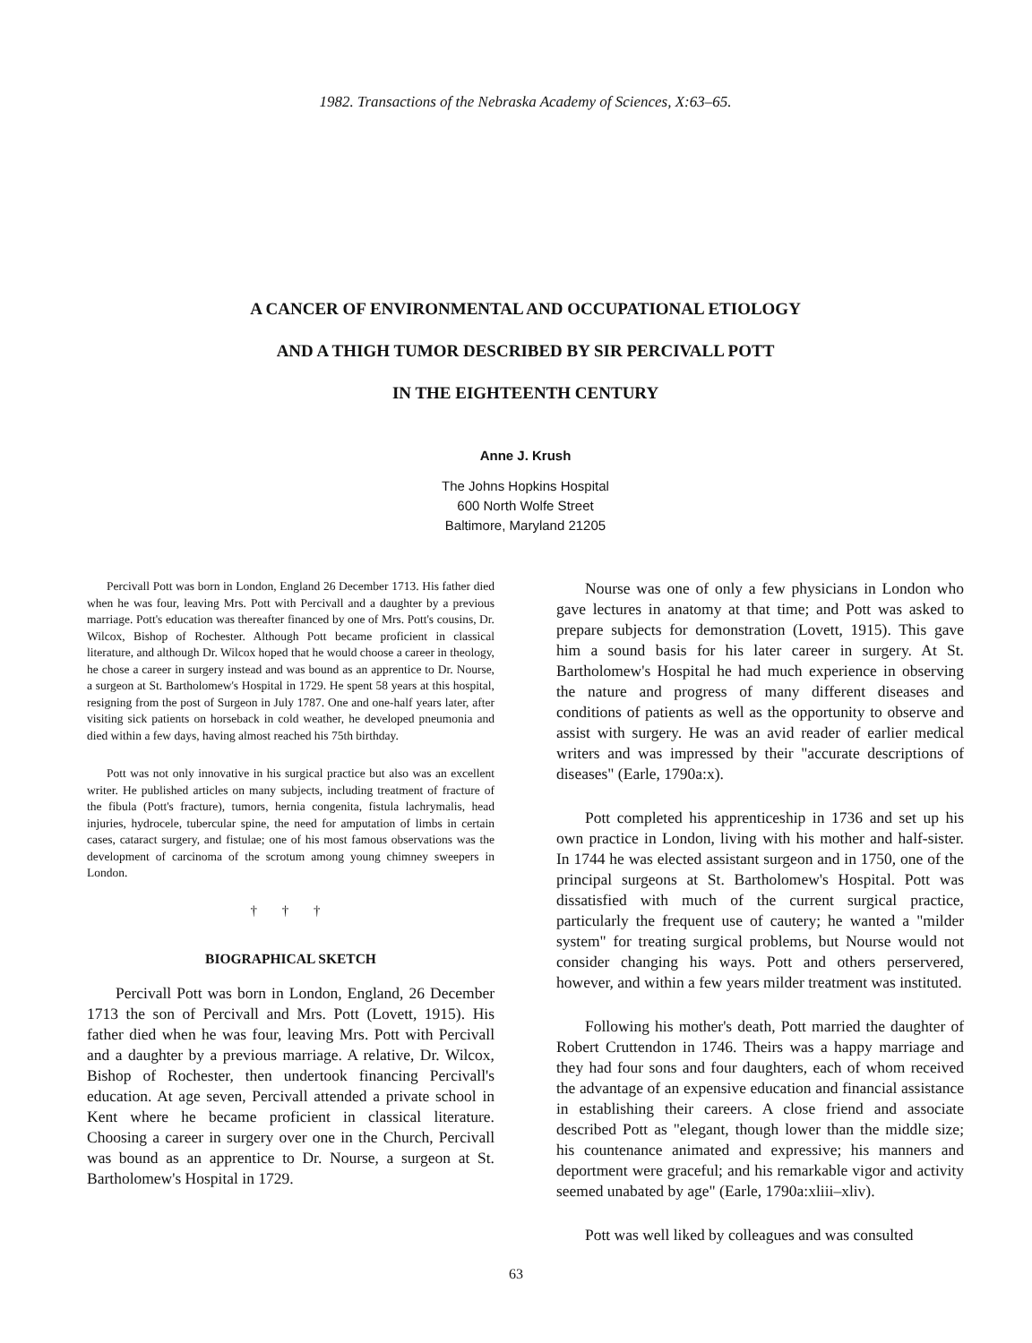1982. Transactions of the Nebraska Academy of Sciences, X:63–65.
A CANCER OF ENVIRONMENTAL AND OCCUPATIONAL ETIOLOGY
AND A THIGH TUMOR DESCRIBED BY SIR PERCIVALL POTT
IN THE EIGHTEENTH CENTURY
Anne J. Krush
The Johns Hopkins Hospital
600 North Wolfe Street
Baltimore, Maryland 21205
Percivall Pott was born in London, England 26 December 1713. His father died when he was four, leaving Mrs. Pott with Percivall and a daughter by a previous marriage. Pott's education was thereafter financed by one of Mrs. Pott's cousins, Dr. Wilcox, Bishop of Rochester. Although Pott became proficient in classical literature, and although Dr. Wilcox hoped that he would choose a career in theology, he chose a career in surgery instead and was bound as an apprentice to Dr. Nourse, a surgeon at St. Bartholomew's Hospital in 1729. He spent 58 years at this hospital, resigning from the post of Surgeon in July 1787. One and one-half years later, after visiting sick patients on horseback in cold weather, he developed pneumonia and died within a few days, having almost reached his 75th birthday.
Pott was not only innovative in his surgical practice but also was an excellent writer. He published articles on many subjects, including treatment of fracture of the fibula (Pott's fracture), tumors, hernia congenita, fistula lachrymalis, head injuries, hydrocele, tubercular spine, the need for amputation of limbs in certain cases, cataract surgery, and fistulae; one of his most famous observations was the development of carcinoma of the scrotum among young chimney sweepers in London.
† † †
BIOGRAPHICAL SKETCH
Percivall Pott was born in London, England, 26 December 1713 the son of Percivall and Mrs. Pott (Lovett, 1915). His father died when he was four, leaving Mrs. Pott with Percivall and a daughter by a previous marriage. A relative, Dr. Wilcox, Bishop of Rochester, then undertook financing Percivall's education. At age seven, Percivall attended a private school in Kent where he became proficient in classical literature. Choosing a career in surgery over one in the Church, Percivall was bound as an apprentice to Dr. Nourse, a surgeon at St. Bartholomew's Hospital in 1729.
Nourse was one of only a few physicians in London who gave lectures in anatomy at that time; and Pott was asked to prepare subjects for demonstration (Lovett, 1915). This gave him a sound basis for his later career in surgery. At St. Bartholomew's Hospital he had much experience in observing the nature and progress of many different diseases and conditions of patients as well as the opportunity to observe and assist with surgery. He was an avid reader of earlier medical writers and was impressed by their "accurate descriptions of diseases" (Earle, 1790a:x).
Pott completed his apprenticeship in 1736 and set up his own practice in London, living with his mother and half-sister. In 1744 he was elected assistant surgeon and in 1750, one of the principal surgeons at St. Bartholomew's Hospital. Pott was dissatisfied with much of the current surgical practice, particularly the frequent use of cautery; he wanted a "milder system" for treating surgical problems, but Nourse would not consider changing his ways. Pott and others perservered, however, and within a few years milder treatment was instituted.
Following his mother's death, Pott married the daughter of Robert Cruttendon in 1746. Theirs was a happy marriage and they had four sons and four daughters, each of whom received the advantage of an expensive education and financial assistance in establishing their careers. A close friend and associate described Pott as "elegant, though lower than the middle size; his countenance animated and expressive; his manners and deportment were graceful; and his remarkable vigor and activity seemed unabated by age" (Earle, 1790a:xliii–xliv).
Pott was well liked by colleagues and was consulted
63